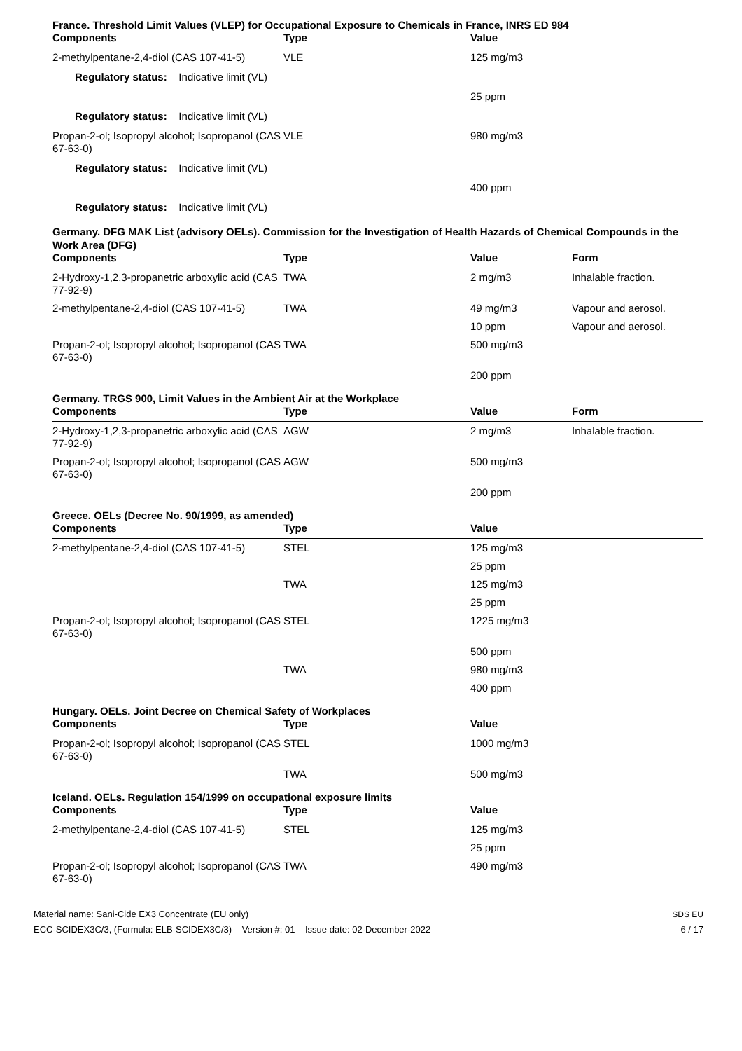France. Threshold Limit Values (VLEP) for Occupational Exposure to Chemicals in France, INRS ED 984
| Components | Type | Value | |
| --- | --- | --- | --- |
| 2-methylpentane-2,4-diol (CAS 107-41-5) | VLE | 125 mg/m3 | |
| Regulatory status: Indicative limit (VL) | | | |
| | | 25 ppm | |
| Regulatory status: Indicative limit (VL) | | | |
| Propan-2-ol; Isopropyl alcohol; Isopropanol (CAS 67-63-0) | VLE | 980 mg/m3 | |
| Regulatory status: Indicative limit (VL) | | | |
| | | 400 ppm | |
| Regulatory status: Indicative limit (VL) | | | |
Germany. DFG MAK List (advisory OELs). Commission for the Investigation of Health Hazards of Chemical Compounds in the Work Area (DFG)
| Components | Type | Value | Form |
| --- | --- | --- | --- |
| 2-Hydroxy-1,2,3-propanetric arboxylic acid (CAS 77-92-9) | TWA | 2 mg/m3 | Inhalable fraction. |
| 2-methylpentane-2,4-diol (CAS 107-41-5) | TWA | 49 mg/m3 | Vapour and aerosol. |
| | | 10 ppm | Vapour and aerosol. |
| Propan-2-ol; Isopropyl alcohol; Isopropanol (CAS 67-63-0) | TWA | 500 mg/m3 | |
| | | 200 ppm | |
Germany. TRGS 900, Limit Values in the Ambient Air at the Workplace
| Components | Type | Value | Form |
| --- | --- | --- | --- |
| 2-Hydroxy-1,2,3-propanetric arboxylic acid (CAS 77-92-9) | AGW | 2 mg/m3 | Inhalable fraction. |
| Propan-2-ol; Isopropyl alcohol; Isopropanol (CAS 67-63-0) | AGW | 500 mg/m3 | |
| | | 200 ppm | |
Greece. OELs (Decree No. 90/1999, as amended)
| Components | Type | Value | |
| --- | --- | --- | --- |
| 2-methylpentane-2,4-diol (CAS 107-41-5) | STEL | 125 mg/m3 | |
| | | 25 ppm | |
| | TWA | 125 mg/m3 | |
| | | 25 ppm | |
| Propan-2-ol; Isopropyl alcohol; Isopropanol (CAS 67-63-0) | STEL | 1225 mg/m3 | |
| | | 500 ppm | |
| | TWA | 980 mg/m3 | |
| | | 400 ppm | |
Hungary. OELs. Joint Decree on Chemical Safety of Workplaces
| Components | Type | Value | |
| --- | --- | --- | --- |
| Propan-2-ol; Isopropyl alcohol; Isopropanol (CAS 67-63-0) | STEL | 1000 mg/m3 | |
| | TWA | 500 mg/m3 | |
Iceland. OELs. Regulation 154/1999 on occupational exposure limits
| Components | Type | Value | |
| --- | --- | --- | --- |
| 2-methylpentane-2,4-diol (CAS 107-41-5) | STEL | 125 mg/m3 | |
| | | 25 ppm | |
| Propan-2-ol; Isopropyl alcohol; Isopropanol (CAS 67-63-0) | TWA | 490 mg/m3 | |
Material name: Sani-Cide EX3 Concentrate (EU only)
ECC-SCIDEX3C/3, (Formula: ELB-SCIDEX3C/3) Version #: 01 Issue date: 02-December-2022
SDS EU
6 / 17